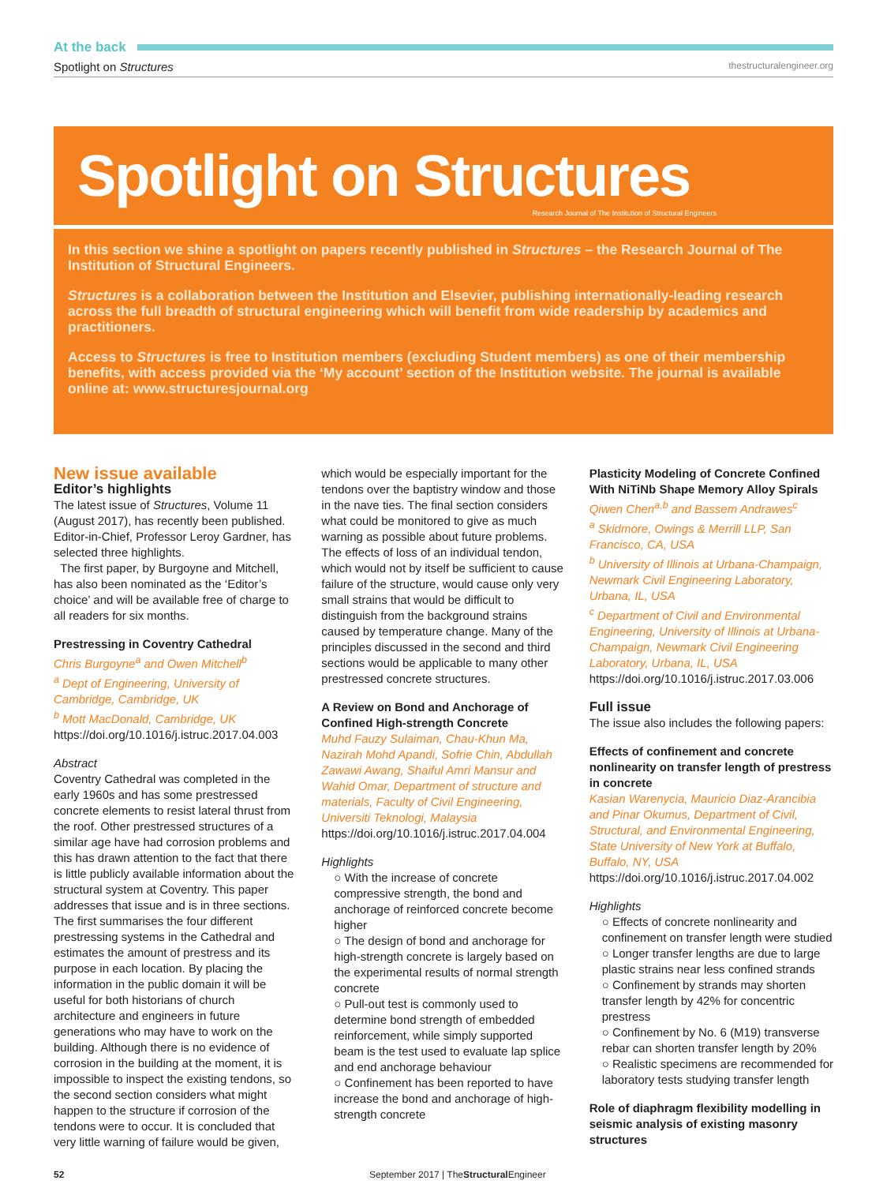At the back
Spotlight on Structures thestructuralengineer.org
Spotlight on Structures
Research Journal of The Institution of Structural Engineers
In this section we shine a spotlight on papers recently published in Structures – the Research Journal of The Institution of Structural Engineers.
Structures is a collaboration between the Institution and Elsevier, publishing internationally-leading research across the full breadth of structural engineering which will benefit from wide readership by academics and practitioners.
Access to Structures is free to Institution members (excluding Student members) as one of their membership benefits, with access provided via the ‘My account’ section of the Institution website. The journal is available online at: www.structuresjournal.org
New issue available
Editor’s highlights
The latest issue of Structures, Volume 11 (August 2017), has recently been published. Editor-in-Chief, Professor Leroy Gardner, has selected three highlights.
The first paper, by Burgoyne and Mitchell, has also been nominated as the ‘Editor’s choice’ and will be available free of charge to all readers for six months.
Prestressing in Coventry Cathedral
Chris Burgoyne<sup>a</sup> and Owen Mitchell<sup>b</sup>
<sup>a</sup> Dept of Engineering, University of Cambridge, Cambridge, UK
<sup>b</sup> Mott MacDonald, Cambridge, UK
https://doi.org/10.1016/j.istruc.2017.04.003
Abstract
Coventry Cathedral was completed in the early 1960s and has some prestressed concrete elements to resist lateral thrust from the roof. Other prestressed structures of a similar age have had corrosion problems and this has drawn attention to the fact that there is little publicly available information about the structural system at Coventry. This paper addresses that issue and is in three sections. The first summarises the four different prestressing systems in the Cathedral and estimates the amount of prestress and its purpose in each location. By placing the information in the public domain it will be useful for both historians of church architecture and engineers in future generations who may have to work on the building. Although there is no evidence of corrosion in the building at the moment, it is impossible to inspect the existing tendons, so the second section considers what might happen to the structure if corrosion of the tendons were to occur. It is concluded that very little warning of failure would be given,
which would be especially important for the tendons over the baptistry window and those in the nave ties. The final section considers what could be monitored to give as much warning as possible about future problems. The effects of loss of an individual tendon, which would not by itself be sufficient to cause failure of the structure, would cause only very small strains that would be difficult to distinguish from the background strains caused by temperature change. Many of the principles discussed in the second and third sections would be applicable to many other prestressed concrete structures.
A Review on Bond and Anchorage of Confined High-strength Concrete
Muhd Fauzy Sulaiman, Chau-Khun Ma, Nazirah Mohd Apandi, Sofrie Chin, Abdullah Zawawi Awang, Shaiful Amri Mansur and Wahid Omar, Department of structure and materials, Faculty of Civil Engineering, Universiti Teknologi, Malaysia
https://doi.org/10.1016/j.istruc.2017.04.004
Highlights
○ With the increase of concrete compressive strength, the bond and anchorage of reinforced concrete become higher
○ The design of bond and anchorage for high-strength concrete is largely based on the experimental results of normal strength concrete
○ Pull-out test is commonly used to determine bond strength of embedded reinforcement, while simply supported beam is the test used to evaluate lap splice and end anchorage behaviour
○ Confinement has been reported to have increase the bond and anchorage of high-strength concrete
Plasticity Modeling of Concrete Confined With NiTiNb Shape Memory Alloy Spirals
Qiwen Chen<sup>a,b</sup> and Bassem Andrawes<sup>c</sup>
<sup>a</sup> Skidmore, Owings & Merrill LLP, San Francisco, CA, USA
<sup>b</sup> University of Illinois at Urbana-Champaign, Newmark Civil Engineering Laboratory, Urbana, IL, USA
<sup>c</sup> Department of Civil and Environmental Engineering, University of Illinois at Urbana-Champaign, Newmark Civil Engineering Laboratory, Urbana, IL, USA
https://doi.org/10.1016/j.istruc.2017.03.006
Full issue
The issue also includes the following papers:
Effects of confinement and concrete nonlinearity on transfer length of prestress in concrete
Kasian Warenycia, Mauricio Diaz-Arancibia and Pinar Okumus, Department of Civil, Structural, and Environmental Engineering, State University of New York at Buffalo, Buffalo, NY, USA
https://doi.org/10.1016/j.istruc.2017.04.002
Highlights
○ Effects of concrete nonlinearity and confinement on transfer length were studied
○ Longer transfer lengths are due to large plastic strains near less confined strands
○ Confinement by strands may shorten transfer length by 42% for concentric prestress
○ Confinement by No. 6 (M19) transverse rebar can shorten transfer length by 20%
○ Realistic specimens are recommended for laboratory tests studying transfer length
Role of diaphragm flexibility modelling in seismic analysis of existing masonry structures
52 September 2017 | TheStructural Engineer